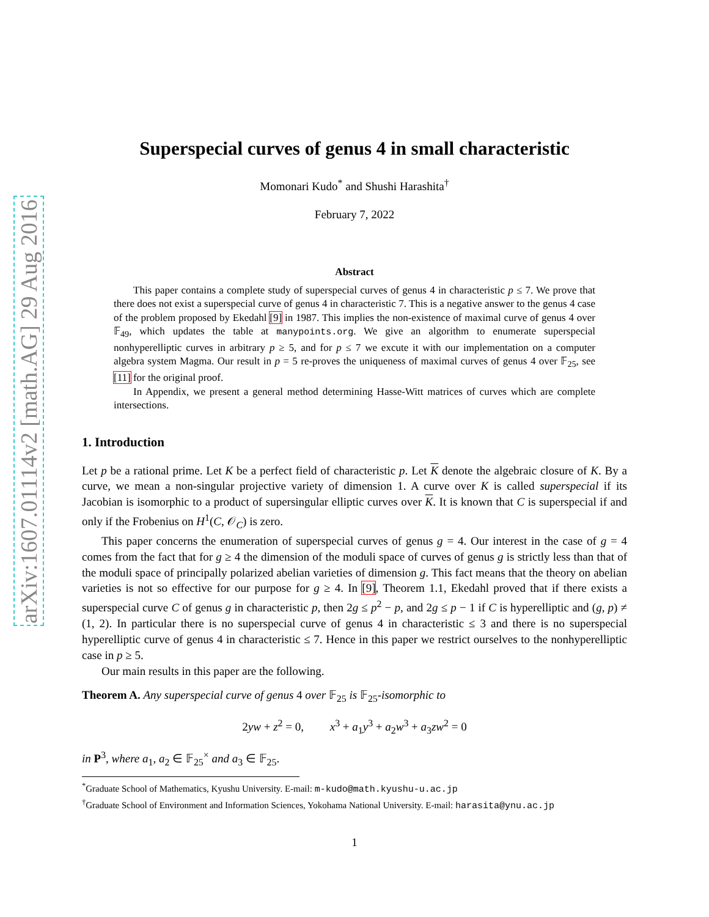arXiv:1607.01114v2 [math.AG] 29 Aug 2016
Superspecial curves of genus 4 in small characteristic
Momonari Kudo<sup>*</sup> and Shushi Harashita<sup>†</sup>
February 7, 2022
Abstract
This paper contains a complete study of superspecial curves of genus 4 in characteristic p ≤ 7. We prove that there does not exist a superspecial curve of genus 4 in characteristic 7. This is a negative answer to the genus 4 case of the problem proposed by Ekedahl [9] in 1987. This implies the non-existence of maximal curve of genus 4 over 𝔽<sub>49</sub>, which updates the table at manypoints.org. We give an algorithm to enumerate superspecial nonhyperelliptic curves in arbitrary p ≥ 5, and for p ≤ 7 we excute it with our implementation on a computer algebra system Magma. Our result in p = 5 re-proves the uniqueness of maximal curves of genus 4 over 𝔽<sub>25</sub>, see [11] for the original proof.
In Appendix, we present a general method determining Hasse-Witt matrices of curves which are complete intersections.
1. Introduction
Let p be a rational prime. Let K be a perfect field of characteristic p. Let K denote the algebraic closure of K. By a curve, we mean a non-singular projective variety of dimension 1. A curve over K is called superspecial if its Jacobian is isomorphic to a product of supersingular elliptic curves over K. It is known that C is superspecial if and only if the Frobenius on H<sup>1</sup>(C, 𝒪<sub>C</sub>) is zero.
This paper concerns the enumeration of superspecial curves of genus g = 4. Our interest in the case of g = 4 comes from the fact that for g ≥ 4 the dimension of the moduli space of curves of genus g is strictly less than that of the moduli space of principally polarized abelian varieties of dimension g. This fact means that the theory on abelian varieties is not so effective for our purpose for g ≥ 4. In [9], Theorem 1.1, Ekedahl proved that if there exists a superspecial curve C of genus g in characteristic p, then 2g ≤ p<sup>2</sup> − p, and 2g ≤ p − 1 if C is hyperelliptic and (g, p) ≠ (1, 2). In particular there is no superspecial curve of genus 4 in characteristic ≤ 3 and there is no superspecial hyperelliptic curve of genus 4 in characteristic ≤ 7. Hence in this paper we restrict ourselves to the nonhyperelliptic case in p ≥ 5.
Our main results in this paper are the following.
Theorem A. Any superspecial curve of genus 4 over 𝔽<sub>25</sub> is 𝔽<sub>25</sub>-isomorphic to
2yw + z<sup>2</sup> = 0, x<sup>3</sup> + a<sub>1</sub>y<sup>3</sup> + a<sub>2</sub>w<sup>3</sup> + a<sub>3</sub>zw<sup>2</sup> = 0
in P<sup>3</sup>, where a<sub>1</sub>, a<sub>2</sub> ∈ 𝔽<sub>25</sub><sup>×</sup> and a<sub>3</sub> ∈ 𝔽<sub>25</sub>.
<sup>*</sup> Graduate School of Mathematics, Kyushu University. E-mail: m-kudo@math.kyushu-u.ac.jp
<sup>†</sup> Graduate School of Environment and Information Sciences, Yokohama National University. E-mail: harasita@ynu.ac.jp
1